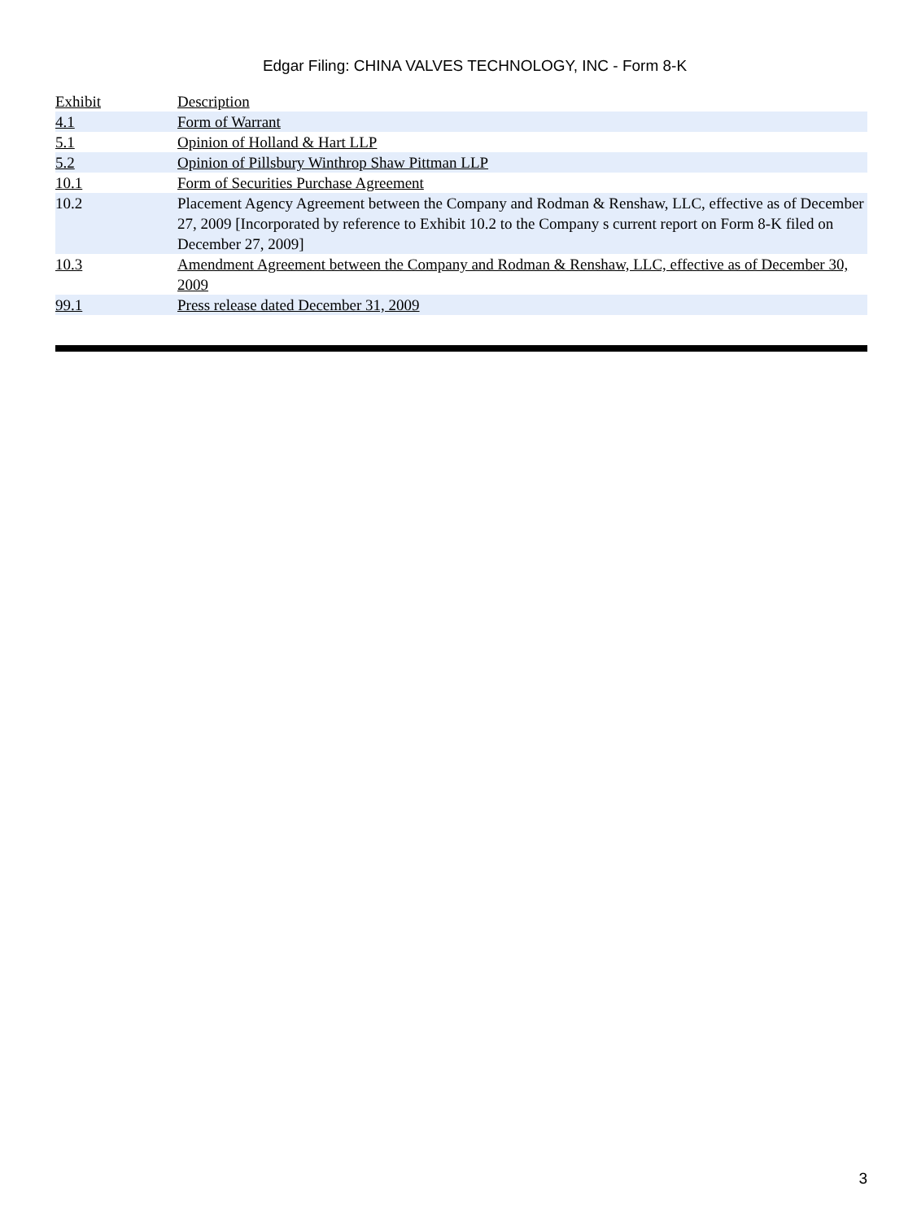Edgar Filing: CHINA VALVES TECHNOLOGY, INC - Form 8-K
| Exhibit | Description |
| --- | --- |
| 4.1 | Form of Warrant |
| 5.1 | Opinion of Holland & Hart LLP |
| 5.2 | Opinion of Pillsbury Winthrop Shaw Pittman LLP |
| 10.1 | Form of Securities Purchase Agreement |
| 10.2 | Placement Agency Agreement between the Company and Rodman & Renshaw, LLC, effective as of December 27, 2009 [Incorporated by reference to Exhibit 10.2 to the Company s current report on Form 8-K filed on December 27, 2009] |
| 10.3 | Amendment Agreement between the Company and Rodman & Renshaw, LLC, effective as of December 30, 2009 |
| 99.1 | Press release dated December 31, 2009 |
3